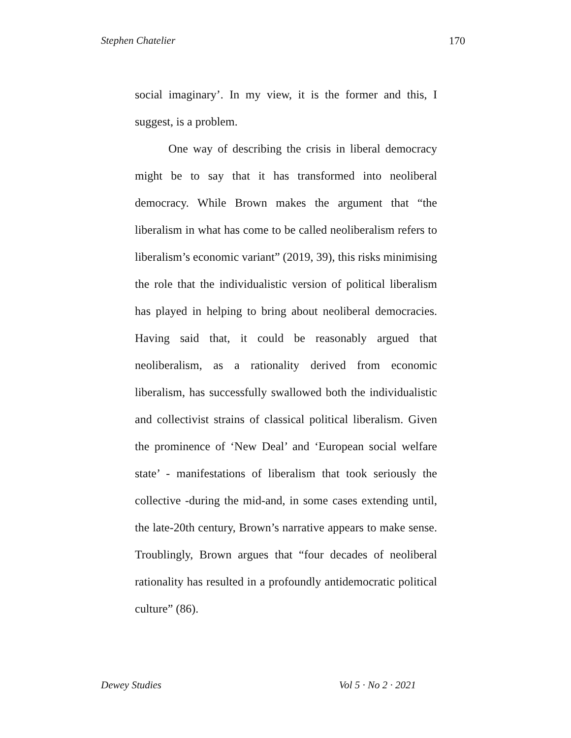Stephen Chatelier 170
social imaginary’. In my view, it is the former and this, I suggest, is a problem.
One way of describing the crisis in liberal democracy might be to say that it has transformed into neoliberal democracy. While Brown makes the argument that “the liberalism in what has come to be called neoliberalism refers to liberalism’s economic variant” (2019, 39), this risks minimising the role that the individualistic version of political liberalism has played in helping to bring about neoliberal democracies. Having said that, it could be reasonably argued that neoliberalism, as a rationality derived from economic liberalism, has successfully swallowed both the individualistic and collectivist strains of classical political liberalism. Given the prominence of ‘New Deal’ and ‘European social welfare state’ - manifestations of liberalism that took seriously the collective -during the mid-and, in some cases extending until, the late-20th century, Brown’s narrative appears to make sense. Troublingly, Brown argues that “four decades of neoliberal rationality has resulted in a profoundly antidemocratic political culture” (86).
Dewey Studies Vol 5 · No 2 · 2021